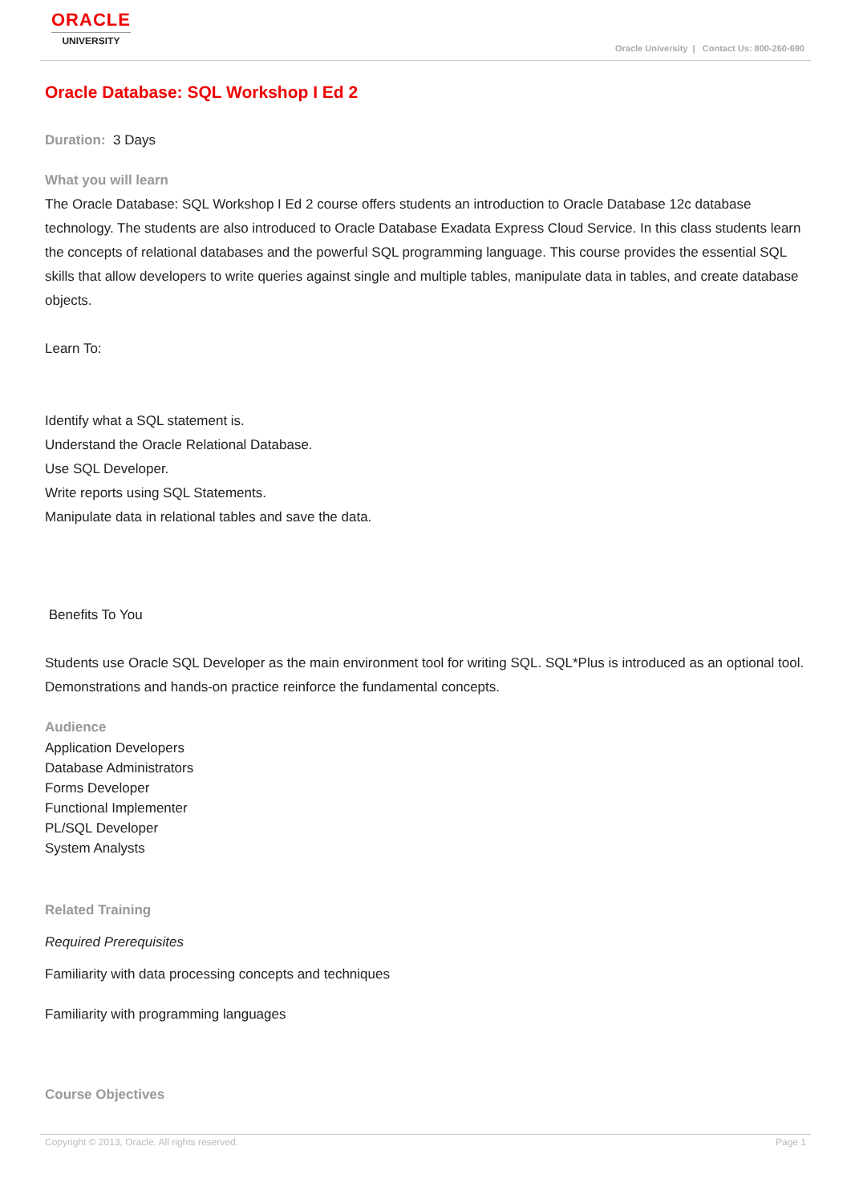ORACLE
UNIVERSITY
Oracle University | Contact Us: 800-260-690
Oracle Database: SQL Workshop I Ed 2
Duration: 3 Days
What you will learn
The Oracle Database: SQL Workshop I Ed 2 course offers students an introduction to Oracle Database 12c database technology. The students are also introduced to Oracle Database Exadata Express Cloud Service. In this class students learn the concepts of relational databases and the powerful SQL programming language. This course provides the essential SQL skills that allow developers to write queries against single and multiple tables, manipulate data in tables, and create database objects.
Learn To:
Identify what a SQL statement is.
Understand the Oracle Relational Database.
Use SQL Developer.
Write reports using SQL Statements.
Manipulate data in relational tables and save the data.
Benefits To You
Students use Oracle SQL Developer as the main environment tool for writing SQL. SQL*Plus is introduced as an optional tool. Demonstrations and hands-on practice reinforce the fundamental concepts.
Audience
Application Developers
Database Administrators
Forms Developer
Functional Implementer
PL/SQL Developer
System Analysts
Related Training
Required Prerequisites
Familiarity with data processing concepts and techniques
Familiarity with programming languages
Course Objectives
Copyright © 2013, Oracle. All rights reserved. Page 1